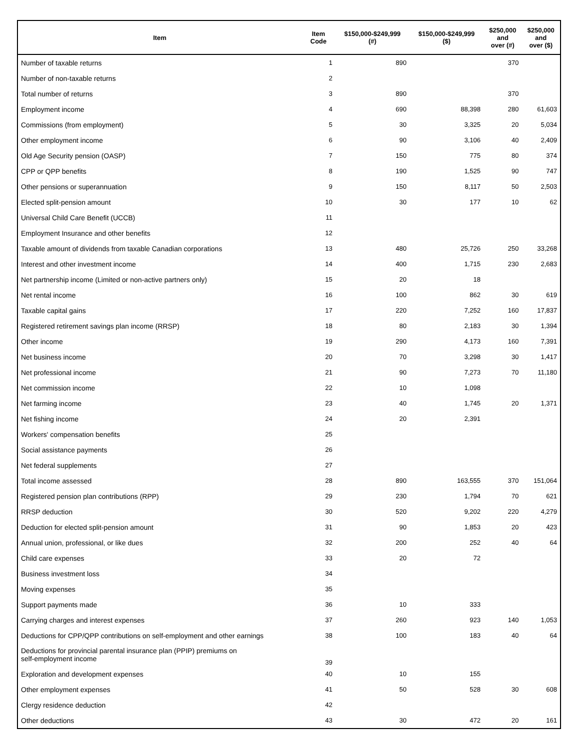| Item | Item Code | $150,000-$249,999 (#) | $150,000-$249,999 ($) | $250,000 and over (#) | $250,000 and over ($) |
| --- | --- | --- | --- | --- | --- |
| Number of taxable returns | 1 | 890 | | 370 | |
| Number of non-taxable returns | 2 | | | | |
| Total number of returns | 3 | 890 | | 370 | |
| Employment income | 4 | 690 | 88,398 | 280 | 61,603 |
| Commissions (from employment) | 5 | 30 | 3,325 | 20 | 5,034 |
| Other employment income | 6 | 90 | 3,106 | 40 | 2,409 |
| Old Age Security pension (OASP) | 7 | 150 | 775 | 80 | 374 |
| CPP or QPP benefits | 8 | 190 | 1,525 | 90 | 747 |
| Other pensions or superannuation | 9 | 150 | 8,117 | 50 | 2,503 |
| Elected split-pension amount | 10 | 30 | 177 | 10 | 62 |
| Universal Child Care Benefit (UCCB) | 11 | | | | |
| Employment Insurance and other benefits | 12 | | | | |
| Taxable amount of dividends from taxable Canadian corporations | 13 | 480 | 25,726 | 250 | 33,268 |
| Interest and other investment income | 14 | 400 | 1,715 | 230 | 2,683 |
| Net partnership income (Limited or non-active partners only) | 15 | 20 | 18 | | |
| Net rental income | 16 | 100 | 862 | 30 | 619 |
| Taxable capital gains | 17 | 220 | 7,252 | 160 | 17,837 |
| Registered retirement savings plan income (RRSP) | 18 | 80 | 2,183 | 30 | 1,394 |
| Other income | 19 | 290 | 4,173 | 160 | 7,391 |
| Net business income | 20 | 70 | 3,298 | 30 | 1,417 |
| Net professional income | 21 | 90 | 7,273 | 70 | 11,180 |
| Net commission income | 22 | 10 | 1,098 | | |
| Net farming income | 23 | 40 | 1,745 | 20 | 1,371 |
| Net fishing income | 24 | 20 | 2,391 | | |
| Workers' compensation benefits | 25 | | | | |
| Social assistance payments | 26 | | | | |
| Net federal supplements | 27 | | | | |
| Total income assessed | 28 | 890 | 163,555 | 370 | 151,064 |
| Registered pension plan contributions (RPP) | 29 | 230 | 1,794 | 70 | 621 |
| RRSP deduction | 30 | 520 | 9,202 | 220 | 4,279 |
| Deduction for elected split-pension amount | 31 | 90 | 1,853 | 20 | 423 |
| Annual union, professional, or like dues | 32 | 200 | 252 | 40 | 64 |
| Child care expenses | 33 | 20 | 72 | | |
| Business investment loss | 34 | | | | |
| Moving expenses | 35 | | | | |
| Support payments made | 36 | 10 | 333 | | |
| Carrying charges and interest expenses | 37 | 260 | 923 | 140 | 1,053 |
| Deductions for CPP/QPP contributions on self-employment and other earnings | 38 | 100 | 183 | 40 | 64 |
| Deductions for provincial parental insurance plan (PPIP) premiums on self-employment income | 39 | | | | |
| Exploration and development expenses | 40 | 10 | 155 | | |
| Other employment expenses | 41 | 50 | 528 | 30 | 608 |
| Clergy residence deduction | 42 | | | | |
| Other deductions | 43 | 30 | 472 | 20 | 161 |